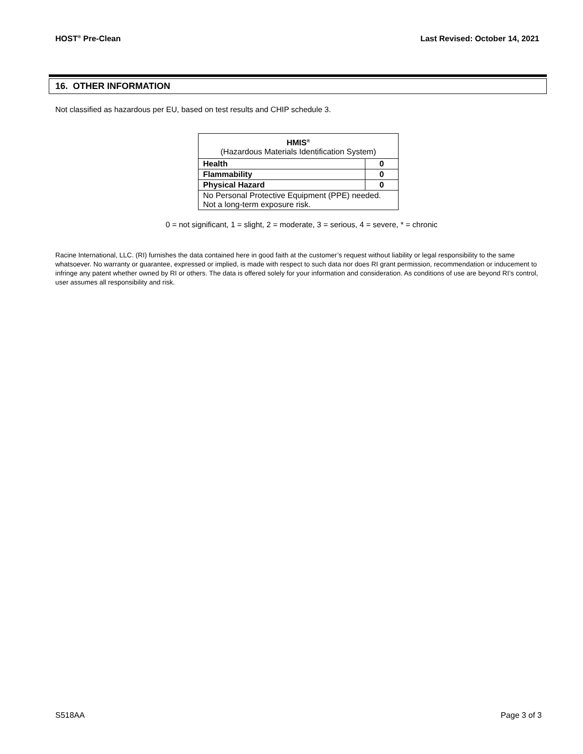HOST<sup>®</sup> Pre-Clean Last Revised: October 14, 2021
16. OTHER INFORMATION
Not classified as hazardous per EU, based on test results and CHIP schedule 3.
| HMIS<sup>®</sup> (Hazardous Materials Identification System) | |
| Health | 0 |
| Flammability | 0 |
| Physical Hazard | 0 |
| No Personal Protective Equipment (PPE) needed. Not a long-term exposure risk. | |
0 = not significant, 1 = slight, 2 = moderate, 3 = serious, 4 = severe, * = chronic
Racine International, LLC. (RI) furnishes the data contained here in good faith at the customer’s request without liability or legal responsibility to the same whatsoever. No warranty or guarantee, expressed or implied, is made with respect to such data nor does RI grant permission, recommendation or inducement to infringe any patent whether owned by RI or others. The data is offered solely for your information and consideration. As conditions of use are beyond RI’s control, user assumes all responsibility and risk.
S518AA Page 3 of 3